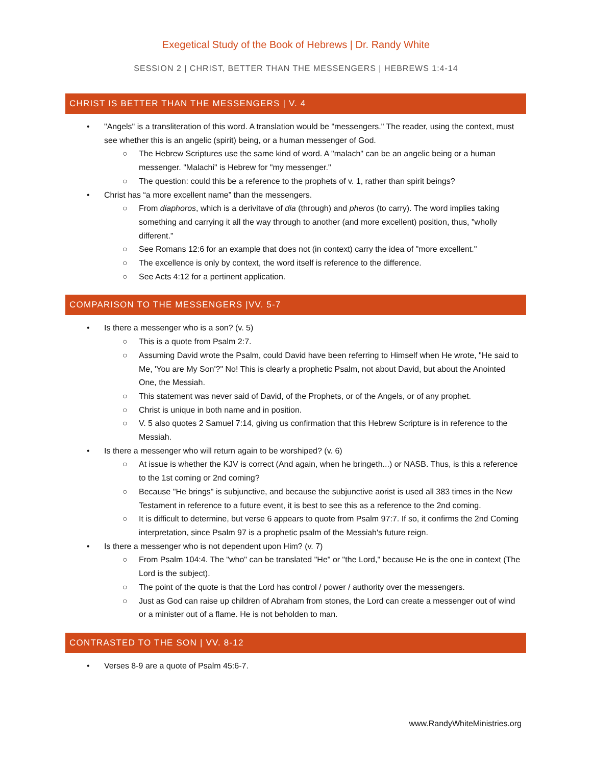Exegetical Study of the Book of Hebrews | Dr. Randy White
SESSION 2 | CHRIST, BETTER THAN THE MESSENGERS | HEBREWS 1:4-14
CHRIST IS BETTER THAN THE MESSENGERS | V. 4
• "Angels" is a transliteration of this word. A translation would be "messengers." The reader, using the context, must see whether this is an angelic (spirit) being, or a human messenger of God.
○ The Hebrew Scriptures use the same kind of word. A "malach" can be an angelic being or a human messenger. "Malachi" is Hebrew for "my messenger."
○ The question: could this be a reference to the prophets of v. 1, rather than spirit beings?
• Christ has “a more excellent name” than the messengers.
○ From diaphoros, which is a derivitave of dia (through) and pheros (to carry). The word implies taking something and carrying it all the way through to another (and more excellent) position, thus, "wholly different."
○ See Romans 12:6 for an example that does not (in context) carry the idea of "more excellent."
○ The excellence is only by context, the word itself is reference to the difference.
○ See Acts 4:12 for a pertinent application.
COMPARISON TO THE MESSENGERS |VV. 5-7
• Is there a messenger who is a son? (v. 5)
○ This is a quote from Psalm 2:7.
○ Assuming David wrote the Psalm, could David have been referring to Himself when He wrote, "He said to Me, 'You are My Son'?" No! This is clearly a prophetic Psalm, not about David, but about the Anointed One, the Messiah.
○ This statement was never said of David, of the Prophets, or of the Angels, or of any prophet.
○ Christ is unique in both name and in position.
○ V. 5 also quotes 2 Samuel 7:14, giving us confirmation that this Hebrew Scripture is in reference to the Messiah.
• Is there a messenger who will return again to be worshiped? (v. 6)
○ At issue is whether the KJV is correct (And again, when he bringeth...) or NASB. Thus, is this a reference to the 1st coming or 2nd coming?
○ Because "He brings" is subjunctive, and because the subjunctive aorist is used all 383 times in the New Testament in reference to a future event, it is best to see this as a reference to the 2nd coming.
○ It is difficult to determine, but verse 6 appears to quote from Psalm 97:7. If so, it confirms the 2nd Coming interpretation, since Psalm 97 is a prophetic psalm of the Messiah's future reign.
• Is there a messenger who is not dependent upon Him? (v. 7)
○ From Psalm 104:4. The "who" can be translated "He" or "the Lord," because He is the one in context (The Lord is the subject).
○ The point of the quote is that the Lord has control / power / authority over the messengers.
○ Just as God can raise up children of Abraham from stones, the Lord can create a messenger out of wind or a minister out of a flame. He is not beholden to man.
CONTRASTED TO THE SON | VV. 8-12
• Verses 8-9 are a quote of Psalm 45:6-7.
www.RandyWhiteMinistries.org